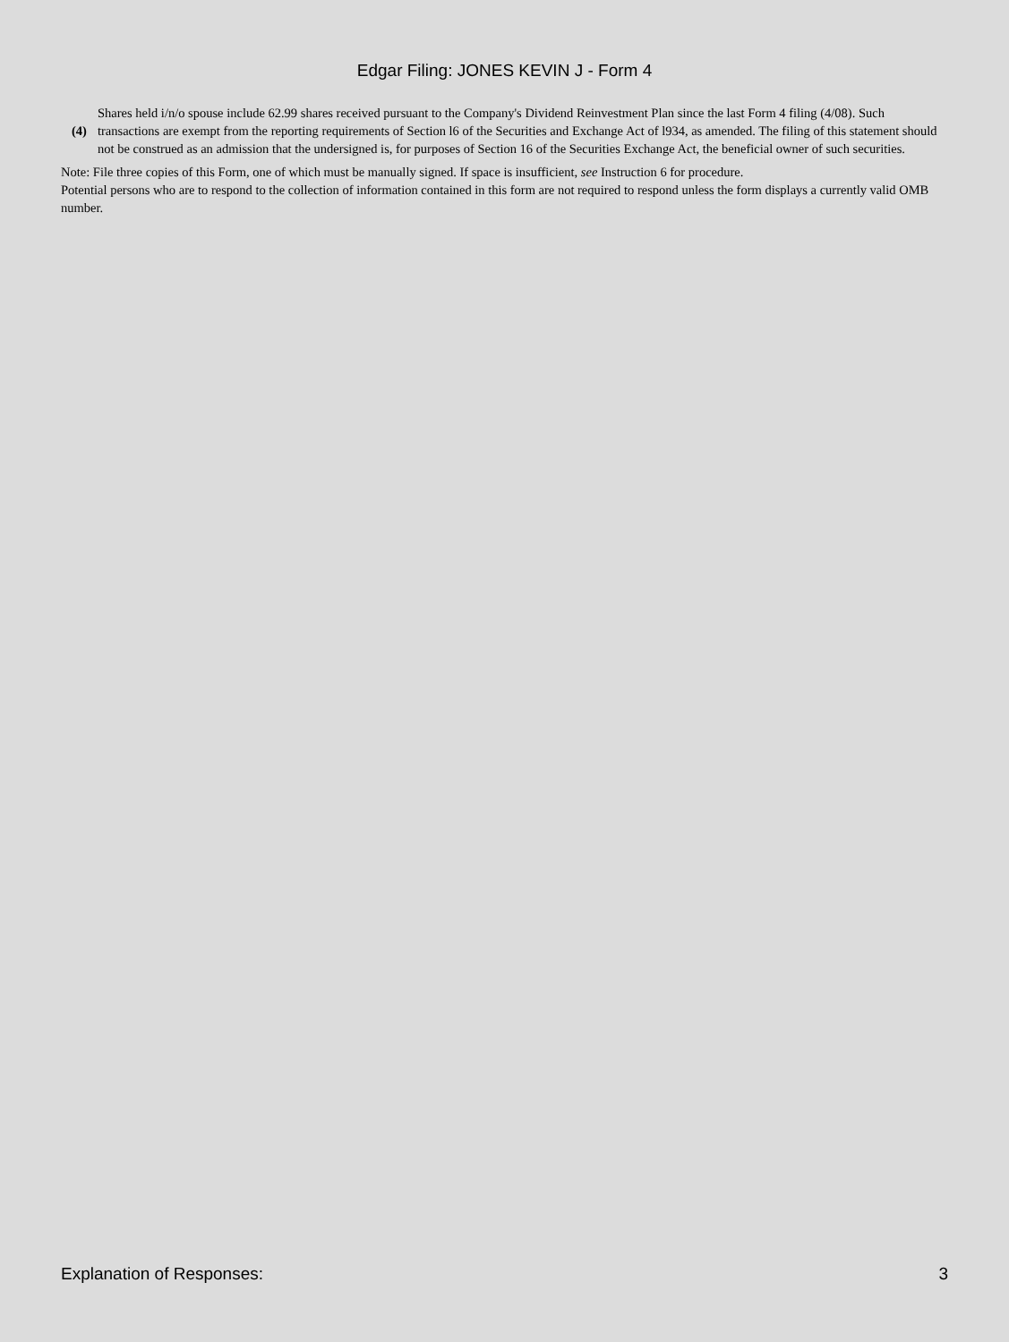Edgar Filing: JONES KEVIN J - Form 4
| (4) | Shares held i/n/o spouse include 62.99 shares received pursuant to the Company's Dividend Reinvestment Plan since the last Form 4 filing (4/08). Such transactions are exempt from the reporting requirements of Section l6 of the Securities and Exchange Act of l934, as amended. The filing of this statement should not be construed as an admission that the undersigned is, for purposes of Section 16 of the Securities Exchange Act, the beneficial owner of such securities. |
Note: File three copies of this Form, one of which must be manually signed. If space is insufficient, see Instruction 6 for procedure.
Potential persons who are to respond to the collection of information contained in this form are not required to respond unless the form displays a currently valid OMB number.
Explanation of Responses: 3